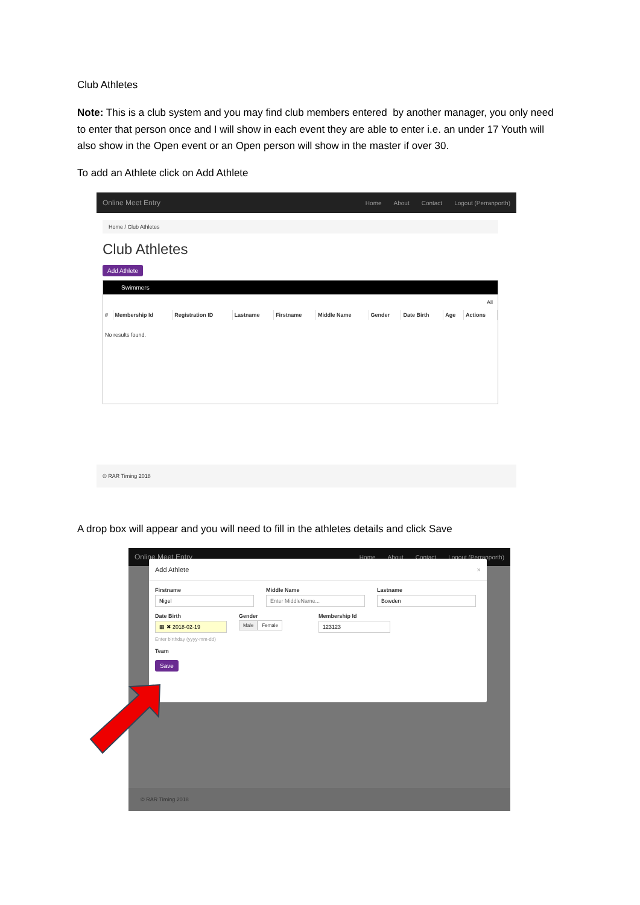Club Athletes
Note: This is a club system and you may find club members entered by another manager, you only need to enter that person once and I will show in each event they are able to enter i.e. an under 17 Youth will also show in the Open event or an Open person will show in the master if over 30.
To add an Athlete click on Add Athlete
Online Meet Entry Home About Contact Logout (Perranporth)
Home / Club Athletes
Club Athletes
Add Athlete
Swimmers
All
| # | Membership Id | Registration ID | Lastname | Firstname | Middle Name | Gender | Date Birth | Age | Actions |
| --- | --- | --- | --- | --- | --- | --- | --- | --- | --- |
No results found.
© RAR Timing 2018
A drop box will appear and you will need to fill in the athletes details and click Save
Online Meet Entry Home About Contact Logout (Perranporth)
Add Athlete ×
Firstname Middle Name Lastname
Date Birth
Enter birthday (yyyy-mm-dd)
Gender
Male Female
Membership Id
Team
Save
© RAR Timing 2018